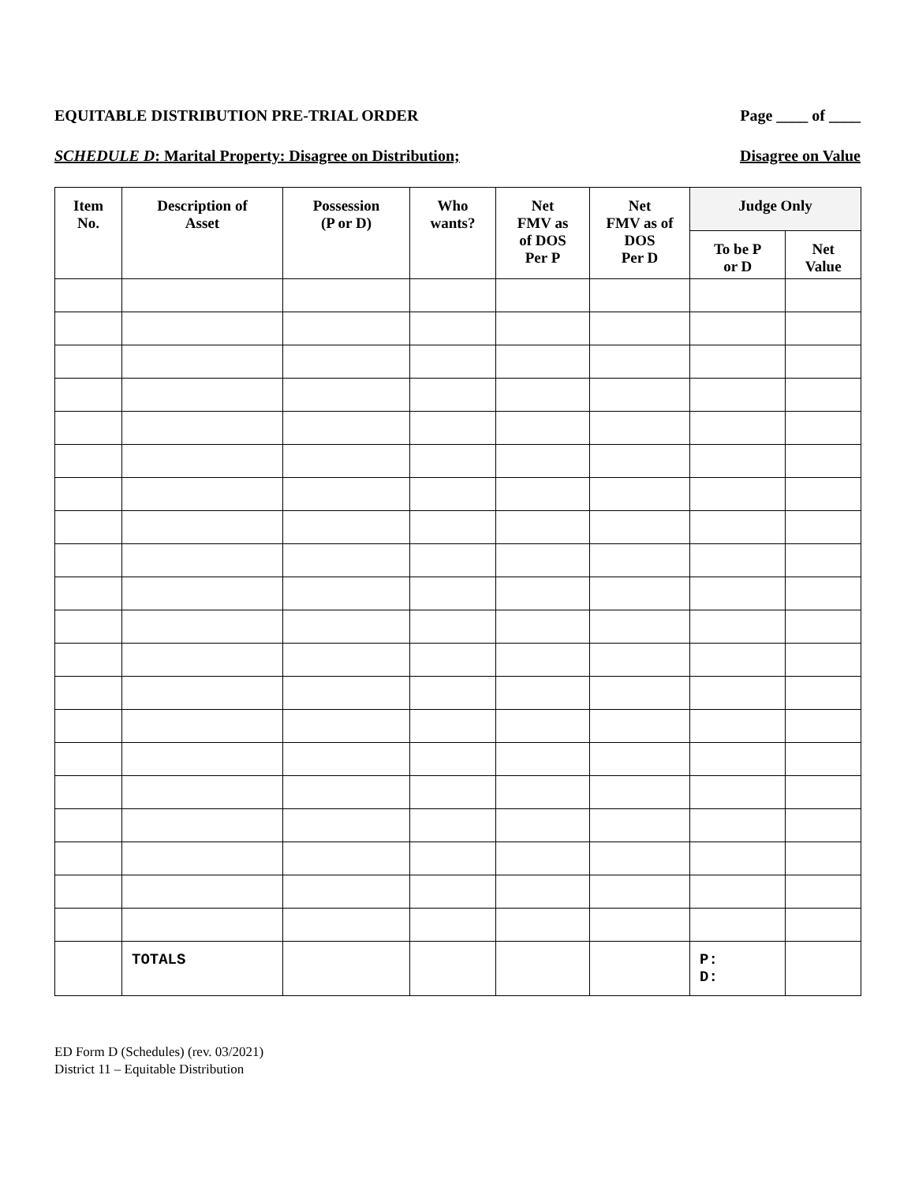EQUITABLE DISTRIBUTION PRE-TRIAL ORDER Page ____ of ____
SCHEDULE D: Marital Property: Disagree on Distribution; Disagree on Value
| Item No. | Description of Asset | Possession (P or D) | Who wants? | Net FMV as of DOS Per P | Net FMV as of DOS Per D | Judge Only | |
| --- | --- | --- | --- | --- | --- | --- | --- |
| | | | | | | To be P or D | Net Value |
| | TOTALS | | | | | P: D: | |
ED Form D (Schedules) (rev. 03/2021)
District 11 – Equitable Distribution